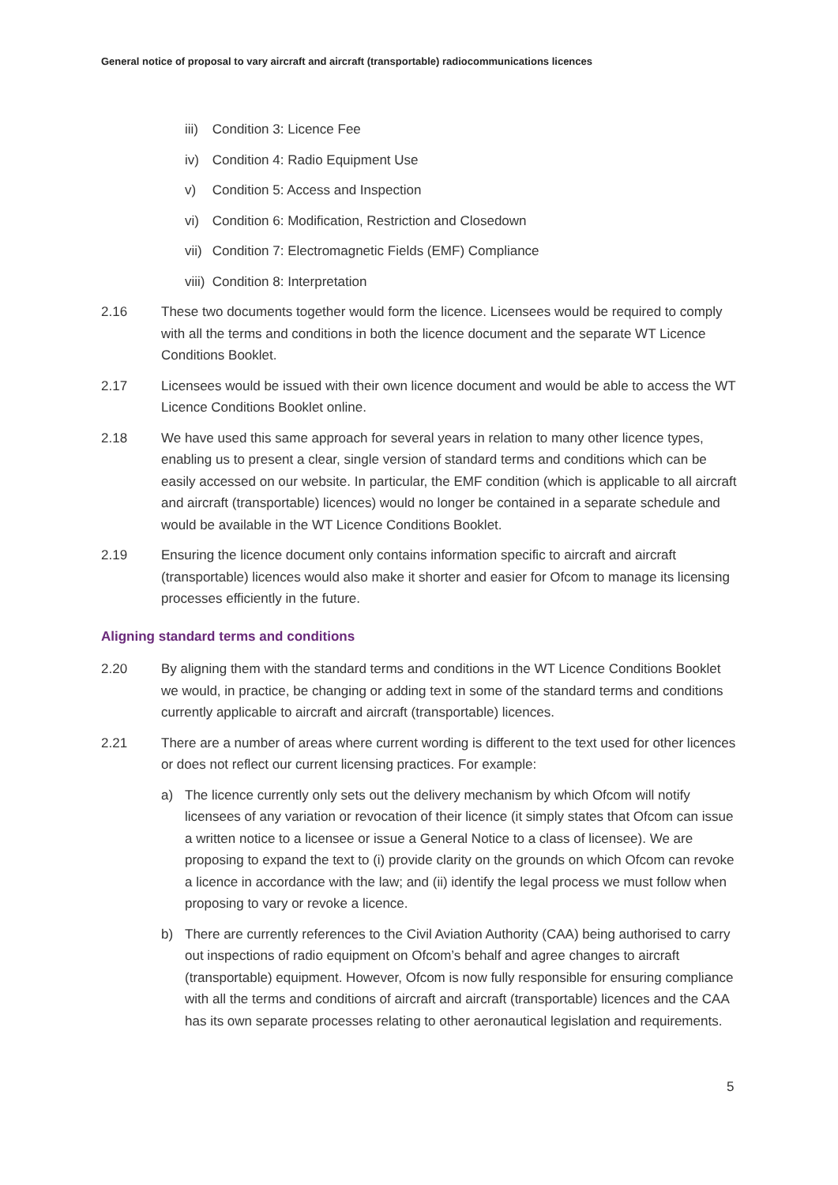General notice of proposal to vary aircraft and aircraft (transportable) radiocommunications licences
iii) Condition 3: Licence Fee
iv) Condition 4: Radio Equipment Use
v) Condition 5: Access and Inspection
vi) Condition 6: Modification, Restriction and Closedown
vii) Condition 7: Electromagnetic Fields (EMF) Compliance
viii) Condition 8: Interpretation
2.16 These two documents together would form the licence. Licensees would be required to comply with all the terms and conditions in both the licence document and the separate WT Licence Conditions Booklet.
2.17 Licensees would be issued with their own licence document and would be able to access the WT Licence Conditions Booklet online.
2.18 We have used this same approach for several years in relation to many other licence types, enabling us to present a clear, single version of standard terms and conditions which can be easily accessed on our website. In particular, the EMF condition (which is applicable to all aircraft and aircraft (transportable) licences) would no longer be contained in a separate schedule and would be available in the WT Licence Conditions Booklet.
2.19 Ensuring the licence document only contains information specific to aircraft and aircraft (transportable) licences would also make it shorter and easier for Ofcom to manage its licensing processes efficiently in the future.
Aligning standard terms and conditions
2.20 By aligning them with the standard terms and conditions in the WT Licence Conditions Booklet we would, in practice, be changing or adding text in some of the standard terms and conditions currently applicable to aircraft and aircraft (transportable) licences.
2.21 There are a number of areas where current wording is different to the text used for other licences or does not reflect our current licensing practices. For example:
a) The licence currently only sets out the delivery mechanism by which Ofcom will notify licensees of any variation or revocation of their licence (it simply states that Ofcom can issue a written notice to a licensee or issue a General Notice to a class of licensee). We are proposing to expand the text to (i) provide clarity on the grounds on which Ofcom can revoke a licence in accordance with the law; and (ii) identify the legal process we must follow when proposing to vary or revoke a licence.
b) There are currently references to the Civil Aviation Authority (CAA) being authorised to carry out inspections of radio equipment on Ofcom’s behalf and agree changes to aircraft (transportable) equipment. However, Ofcom is now fully responsible for ensuring compliance with all the terms and conditions of aircraft and aircraft (transportable) licences and the CAA has its own separate processes relating to other aeronautical legislation and requirements.
5